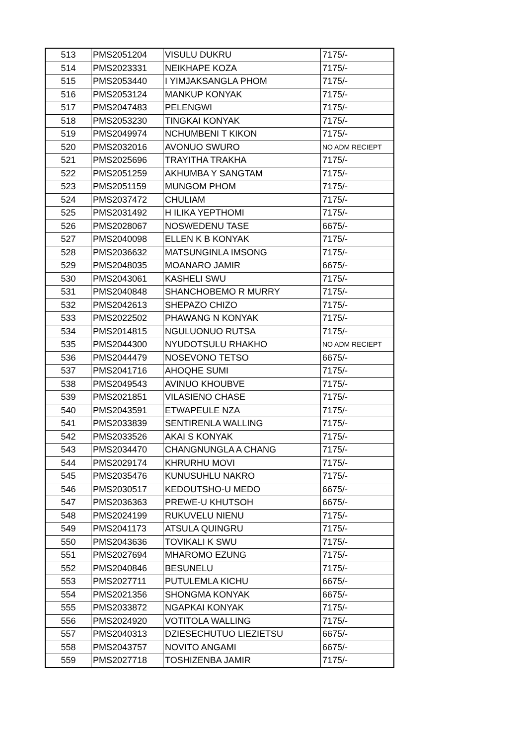| 513 | PMS2051204 | VISULU DUKRU | 7175/- |
| 514 | PMS2023331 | NEIKHAPE KOZA | 7175/- |
| 515 | PMS2053440 | I YIMJAKSANGLA PHOM | 7175/- |
| 516 | PMS2053124 | MANKUP KONYAK | 7175/- |
| 517 | PMS2047483 | PELENGWI | 7175/- |
| 518 | PMS2053230 | TINGKAI KONYAK | 7175/- |
| 519 | PMS2049974 | NCHUMBENI T KIKON | 7175/- |
| 520 | PMS2032016 | AVONUO SWURO | NO ADM RECIEPT |
| 521 | PMS2025696 | TRAYITHA TRAKHA | 7175/- |
| 522 | PMS2051259 | AKHUMBA Y SANGTAM | 7175/- |
| 523 | PMS2051159 | MUNGOM PHOM | 7175/- |
| 524 | PMS2037472 | CHULIAM | 7175/- |
| 525 | PMS2031492 | H ILIKA YEPTHOMI | 7175/- |
| 526 | PMS2028067 | NOSWEDENU TASE | 6675/- |
| 527 | PMS2040098 | ELLEN K B KONYAK | 7175/- |
| 528 | PMS2036632 | MATSUNGINLA IMSONG | 7175/- |
| 529 | PMS2048035 | MOANARO JAMIR | 6675/- |
| 530 | PMS2043061 | KASHELI SWU | 7175/- |
| 531 | PMS2040848 | SHANCHOBEMO R MURRY | 7175/- |
| 532 | PMS2042613 | SHEPAZO CHIZO | 7175/- |
| 533 | PMS2022502 | PHAWANG N KONYAK | 7175/- |
| 534 | PMS2014815 | NGULUONUO RUTSA | 7175/- |
| 535 | PMS2044300 | NYUDOTSULU RHAKHO | NO ADM RECIEPT |
| 536 | PMS2044479 | NOSEVONO TETSO | 6675/- |
| 537 | PMS2041716 | AHOQHE SUMI | 7175/- |
| 538 | PMS2049543 | AVINUO KHOUBVE | 7175/- |
| 539 | PMS2021851 | VILASIENO CHASE | 7175/- |
| 540 | PMS2043591 | ETWAPEULE NZA | 7175/- |
| 541 | PMS2033839 | SENTIRENLA WALLING | 7175/- |
| 542 | PMS2033526 | AKAI S KONYAK | 7175/- |
| 543 | PMS2034470 | CHANGNUNGLA A CHANG | 7175/- |
| 544 | PMS2029174 | KHRURHU MOVI | 7175/- |
| 545 | PMS2035476 | KUNUSUHLU NAKRO | 7175/- |
| 546 | PMS2030517 | KEDOUTSHO-U MEDO | 6675/- |
| 547 | PMS2036363 | PREWE-U KHUTSOH | 6675/- |
| 548 | PMS2024199 | RUKUVELU NIENU | 7175/- |
| 549 | PMS2041173 | ATSULA QUINGRU | 7175/- |
| 550 | PMS2043636 | TOVIKALI K SWU | 7175/- |
| 551 | PMS2027694 | MHAROMO EZUNG | 7175/- |
| 552 | PMS2040846 | BESUNELU | 7175/- |
| 553 | PMS2027711 | PUTULEMLA KICHU | 6675/- |
| 554 | PMS2021356 | SHONGMA KONYAK | 6675/- |
| 555 | PMS2033872 | NGAPKAI KONYAK | 7175/- |
| 556 | PMS2024920 | VOTITOLA WALLING | 7175/- |
| 557 | PMS2040313 | DZIESECHUTUO LIEZIETSU | 6675/- |
| 558 | PMS2043757 | NOVITO ANGAMI | 6675/- |
| 559 | PMS2027718 | TOSHIZENBA JAMIR | 7175/- |